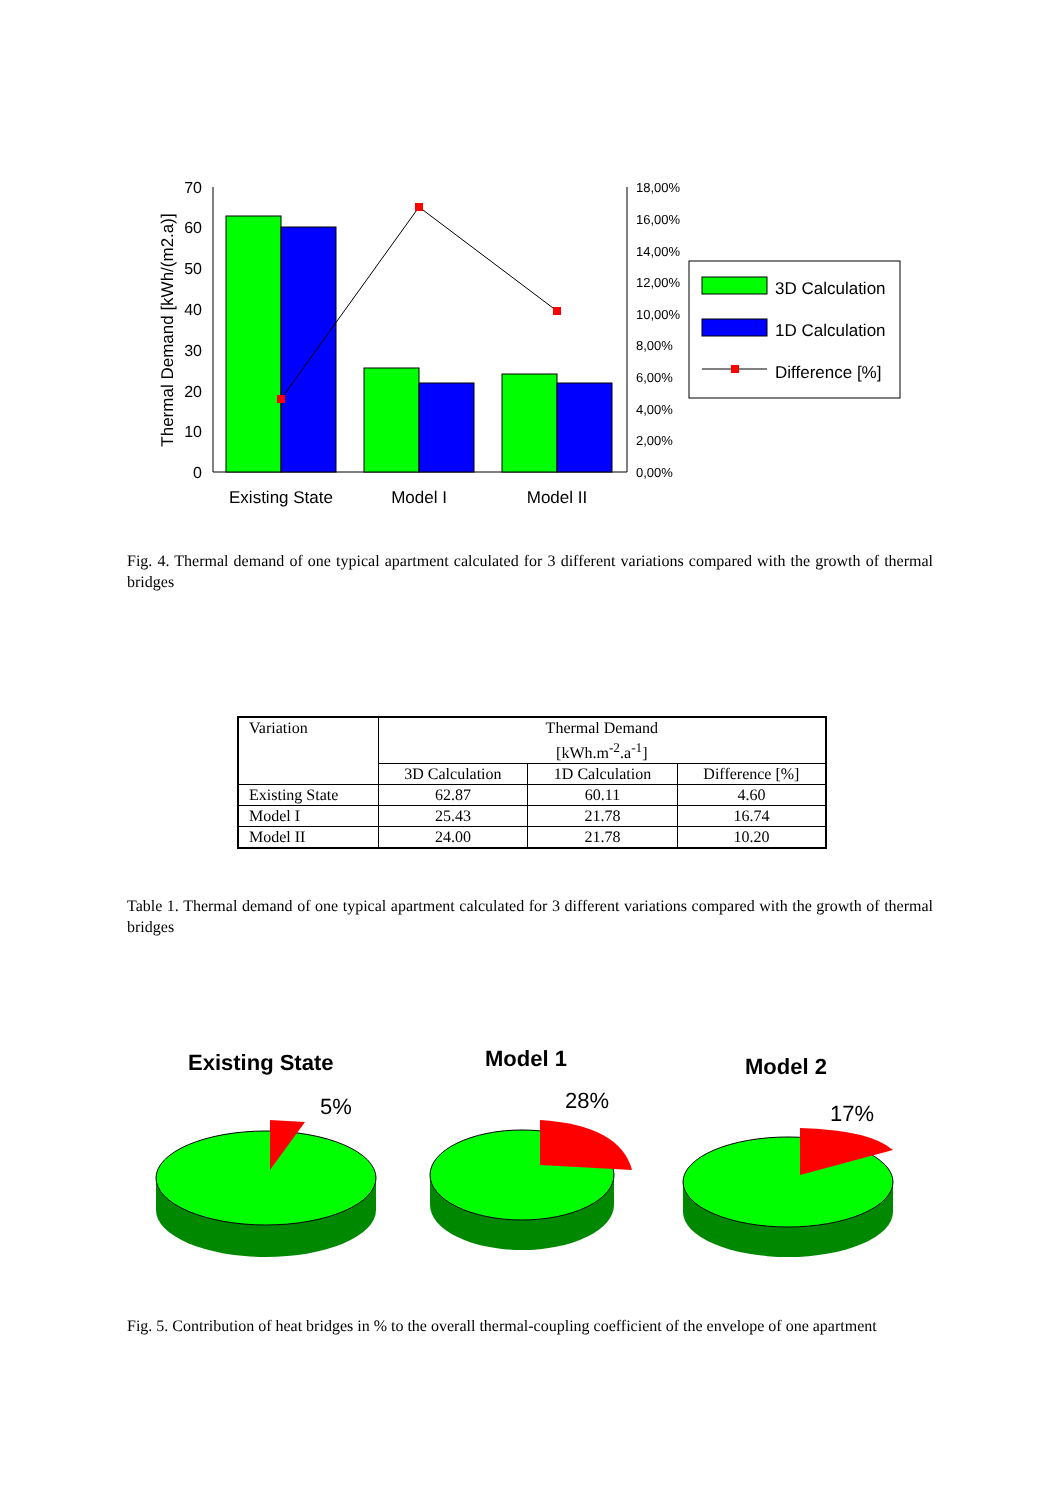0
10
20
30
40
50
60
70
0,00%
2,00%
4,00%
6,00%
8,00%
10,00%
12,00%
14,00%
16,00%
18,00%
Thermal Demand [kWh/(m2.a)]
Existing State
Model I
Model II
3D Calculation
1D Calculation
Difference [%]
Fig. 4. Thermal demand of one typical apartment calculated for 3 different variations compared with the growth of thermal bridges
| Variation | Thermal Demand [kWh.m<sup>-2</sup>.a<sup>-1</sup>] | | |
| --- | --- | --- | --- |
| | 3D Calculation | 1D Calculation | Difference [%] |
| Existing State | 62.87 | 60.11 | 4.60 |
| Model I | 25.43 | 21.78 | 16.74 |
| Model II | 24.00 | 21.78 | 10.20 |
Table 1. Thermal demand of one typical apartment calculated for 3 different variations compared with the growth of thermal bridges
Existing State
Model 1
Model 2
5%
28%
17%
Fig. 5. Contribution of heat bridges in % to the overall thermal-coupling coefficient of the envelope of one apartment